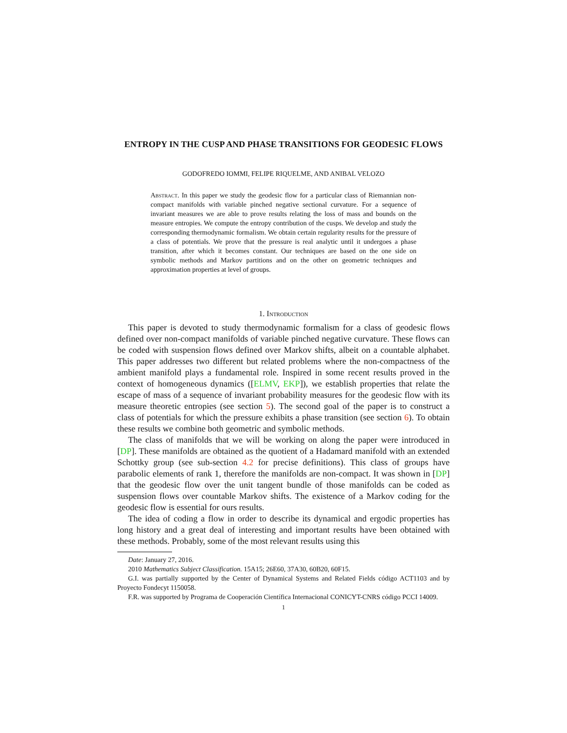ENTROPY IN THE CUSP AND PHASE TRANSITIONS FOR GEODESIC FLOWS
GODOFREDO IOMMI, FELIPE RIQUELME, AND ANIBAL VELOZO
Abstract. In this paper we study the geodesic flow for a particular class of Riemannian non-compact manifolds with variable pinched negative sectional curvature. For a sequence of invariant measures we are able to prove results relating the loss of mass and bounds on the measure entropies. We compute the entropy contribution of the cusps. We develop and study the corresponding thermodynamic formalism. We obtain certain regularity results for the pressure of a class of potentials. We prove that the pressure is real analytic until it undergoes a phase transition, after which it becomes constant. Our techniques are based on the one side on symbolic methods and Markov partitions and on the other on geometric techniques and approximation properties at level of groups.
1. Introduction
This paper is devoted to study thermodynamic formalism for a class of geodesic flows defined over non-compact manifolds of variable pinched negative curvature. These flows can be coded with suspension flows defined over Markov shifts, albeit on a countable alphabet. This paper addresses two different but related problems where the non-compactness of the ambient manifold plays a fundamental role. Inspired in some recent results proved in the context of homogeneous dynamics ([ELMV, EKP]), we establish properties that relate the escape of mass of a sequence of invariant probability measures for the geodesic flow with its measure theoretic entropies (see section 5). The second goal of the paper is to construct a class of potentials for which the pressure exhibits a phase transition (see section 6). To obtain these results we combine both geometric and symbolic methods.
The class of manifolds that we will be working on along the paper were introduced in [DP]. These manifolds are obtained as the quotient of a Hadamard manifold with an extended Schottky group (see sub-section 4.2 for precise definitions). This class of groups have parabolic elements of rank 1, therefore the manifolds are non-compact. It was shown in [DP] that the geodesic flow over the unit tangent bundle of those manifolds can be coded as suspension flows over countable Markov shifts. The existence of a Markov coding for the geodesic flow is essential for ours results.
The idea of coding a flow in order to describe its dynamical and ergodic properties has long history and a great deal of interesting and important results have been obtained with these methods. Probably, some of the most relevant results using this
Date: January 27, 2016.
2010 Mathematics Subject Classification. 15A15; 26E60, 37A30, 60B20, 60F15.
G.I. was partially supported by the Center of Dynamical Systems and Related Fields código ACT1103 and by Proyecto Fondecyt 1150058.
F.R. was supported by Programa de Cooperación Científica Internacional CONICYT-CNRS código PCCI 14009.
1